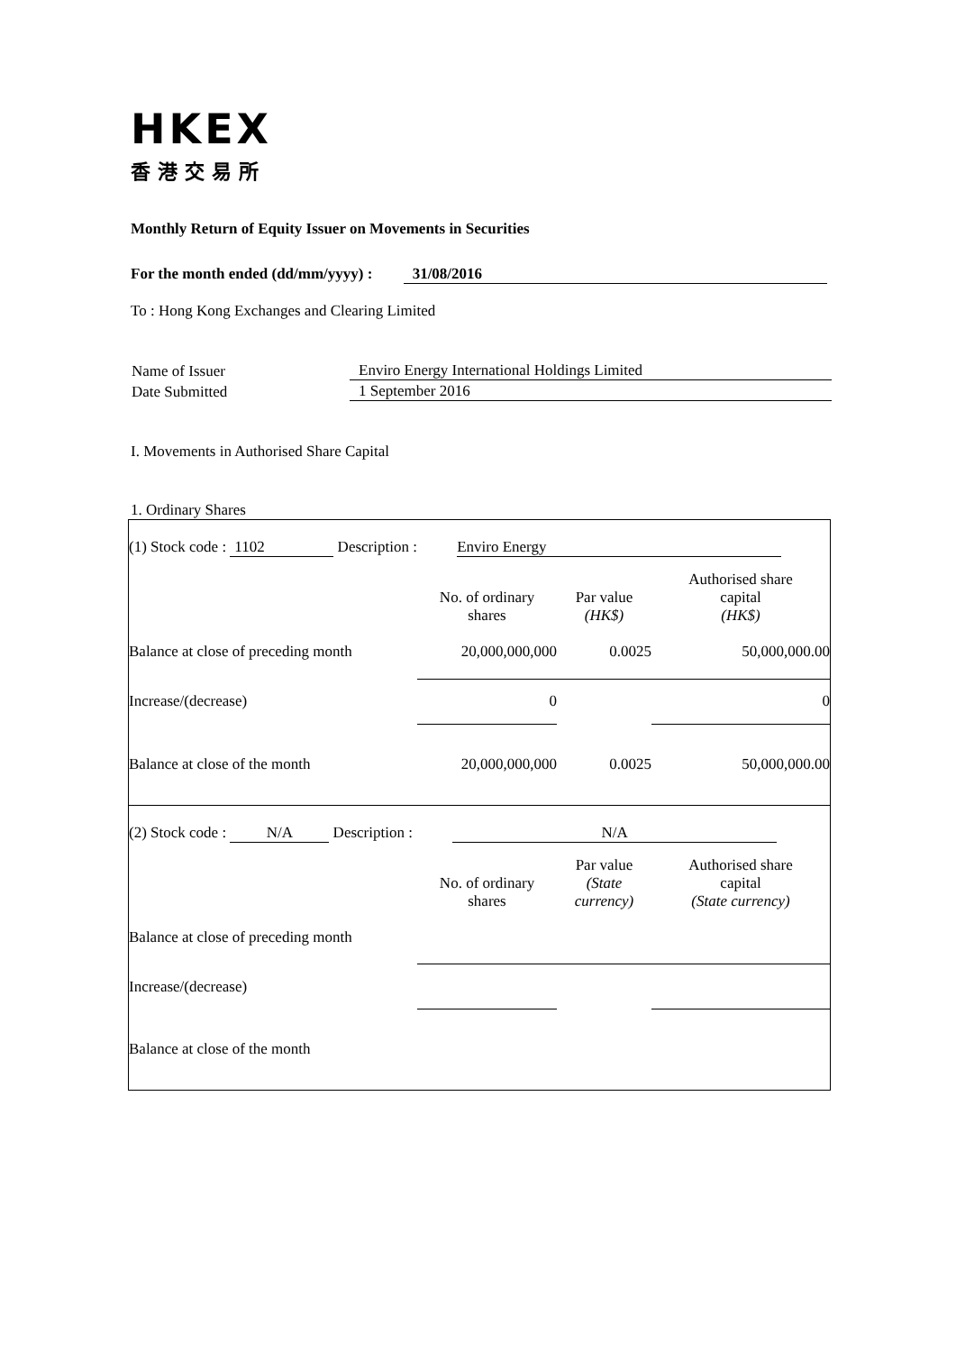HKEX
香港交易所
Monthly Return of Equity Issuer on Movements in Securities
For the month ended (dd/mm/yyyy) : 31/08/2016
To : Hong Kong Exchanges and Clearing Limited
| Name of Issuer | Enviro Energy International Holdings Limited |
| Date Submitted | 1 September 2016 |
I. Movements in Authorised Share Capital
1. Ordinary Shares
| (1) Stock code : 1102 Description : Enviro Energy | | | |
| | No. of ordinary shares | Par value (HK$) | Authorised share capital (HK$) |
| Balance at close of preceding month | 20,000,000,000 | 0.0025 | 50,000,000.00 |
| Increase/(decrease) | 0 | | 0 |
| Balance at close of the month | 20,000,000,000 | 0.0025 | 50,000,000.00 |
| (2) Stock code : N/A Description : N/A | | | |
| | No. of ordinary shares | Par value (State currency) | Authorised share capital (State currency) |
| Balance at close of preceding month | | | |
| Increase/(decrease) | | | |
| Balance at close of the month | | | |